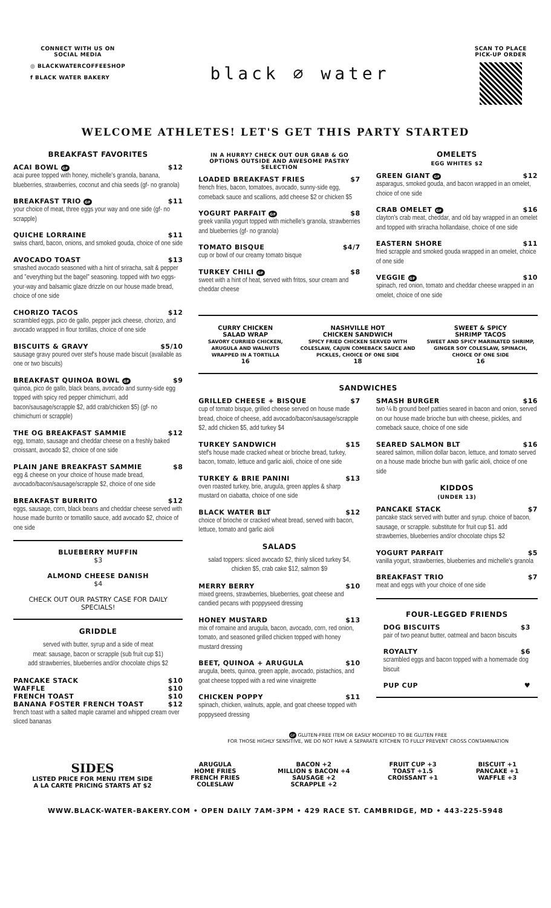CONNECT WITH US ON
SOCIAL MEDIA
◎ BLACKWATERCOFFEESHOP
f BLACK WATER BAKERY
black ⌀ water
SCAN TO PLACE
PICK-UP ORDER
WELCOME ATHLETES! LET'S GET THIS PARTY STARTED
BREAKFAST FAVORITES
ACAI BOWL GF $12
acai puree topped with honey, michelle's granola, banana, blueberries, strawberries, coconut and chia seeds (gf- no granola)
BREAKFAST TRIO GF $11
your choice of meat, three eggs your way and one side (gf- no scrapple)
QUICHE LORRAINE $11
swiss chard, bacon, onions, and smoked gouda, choice of one side
AVOCADO TOAST $13
smashed avocado seasoned with a hint of sriracha, salt & pepper and "everything but the bagel" seasoning. topped with two eggs-your-way and balsamic glaze drizzle on our house made bread, choice of one side
CHORIZO TACOS $12
scrambled eggs, pico de gallo, pepper jack cheese, chorizo, and avocado wrapped in flour tortillas, choice of one side
BISCUITS & GRAVY $5/10
sausage gravy poured over stef's house made biscuit (available as one or two biscuits)
BREAKFAST QUINOA BOWL GF $9
quinoa, pico de gallo, black beans, avocado and sunny-side egg topped with spicy red pepper chimichurri, add bacon/sausage/scrapple $2, add crab/chicken $5) (gf- no chimichurri or scrapple)
THE OG BREAKFAST SAMMIE $12
egg, tomato, sausage and cheddar cheese on a freshly baked croissant, avocado $2, choice of one side
PLAIN JANE BREAKFAST SAMMIE $8
egg & cheese on your choice of house made bread, avocado/bacon/sausage/scrapple $2, choice of one side
BREAKFAST BURRITO $12
eggs, sausage, corn, black beans and cheddar cheese served with house made burrito or tomatillo sauce, add avocado $2, choice of one side
BLUEBERRY MUFFIN
$3
ALMOND CHEESE DANISH
$4
CHECK OUT OUR PASTRY CASE FOR DAILY SPECIALS!
GRIDDLE
served with butter, syrup and a side of meat
meat: sausage, bacon or scrapple (sub fruit cup $1)
add strawberries, blueberries and/or chocolate chips $2
PANCAKE STACK $10
WAFFLE $10
FRENCH TOAST $10
BANANA FOSTER FRENCH TOAST $12
french toast with a salted maple caramel and whipped cream over sliced bananas
IN A HURRY? CHECK OUT OUR GRAB & GO OPTIONS OUTSIDE AND AWESOME PASTRY SELECTION
LOADED BREAKFAST FRIES $7
french fries, bacon, tomatoes, avocado, sunny-side egg, comeback sauce and scallions, add cheese $2 or chicken $5
YOGURT PARFAIT GF $8
greek vanilla yogurt topped with michelle's granola, strawberries and blueberries (gf- no granola)
TOMATO BISQUE $4/7
cup or bowl of our creamy tomato bisque
TURKEY CHILI GF $8
sweet with a hint of heat, served with fritos, sour cream and cheddar cheese
OMELETS
EGG WHITES $2
GREEN GIANT GF $12
asparagus, smoked gouda, and bacon wrapped in an omelet, choice of one side
CRAB OMELET GF $16
clayton's crab meat, cheddar, and old bay wrapped in an omelet and topped with sriracha hollandaise, choice of one side
EASTERN SHORE $11
fried scrapple and smoked gouda wrapped in an omelet, choice of one side
VEGGIE GF $10
spinach, red onion, tomato and cheddar cheese wrapped in an omelet, choice of one side
CURRY CHICKEN
SALAD WRAP
SAVORY CURRIED CHICKEN, ARUGULA AND WALNUTS WRAPPED IN A TORTILLA
16
NASHVILLE HOT
CHICKEN SANDWICH
SPICY FRIED CHICKEN SERVED WITH COLESLAW, CAJUN COMEBACK SAUCE AND PICKLES, CHOICE OF ONE SIDE
18
SWEET & SPICY
SHRIMP TACOS
SWEET AND SPICY MARINATED SHRIMP, GINGER SOY COLESLAW, SPINACH, CHOICE OF ONE SIDE
16
SANDWICHES
GRILLED CHEESE + BISQUE $7
cup of tomato bisque, grilled cheese served on house made bread, choice of cheese, add avocado/bacon/sausage/scrapple $2, add chicken $5, add turkey $4
TURKEY SANDWICH $15
stef's house made cracked wheat or brioche bread, turkey, bacon, tomato, lettuce and garlic aioli, choice of one side
TURKEY & BRIE PANINI $13
oven roasted turkey, brie, arugula, green apples & sharp mustard on ciabatta, choice of one side
BLACK WATER BLT $12
choice of brioche or cracked wheat bread, served with bacon, lettuce, tomato and garlic aioli
SALADS
salad toppers: sliced avocado $2, thinly sliced turkey $4, chicken $5, crab cake $12, salmon $9
MERRY BERRY $10
mixed greens, strawberries, blueberries, goat cheese and candied pecans with poppyseed dressing
HONEY MUSTARD $13
mix of romaine and arugula, bacon, avocado, corn, red onion, tomato, and seasoned grilled chicken topped with honey mustard dressing
BEET, QUINOA + ARUGULA $10
arugula, beets, quinoa, green apple, avocado, pistachios, and goat cheese topped with a red wine vinaigrette
CHICKEN POPPY $11
spinach, chicken, walnuts, apple, and goat cheese topped with poppyseed dressing
SMASH BURGER $16
two ¼ lb ground beef patties seared in bacon and onion, served on our house made brioche bun with cheese, pickles, and comeback sauce, choice of one side
SEARED SALMON BLT $16
seared salmon, million dollar bacon, lettuce, and tomato served on a house made brioche bun with garlic aioli, choice of one side
KIDDOS
(UNDER 13)
PANCAKE STACK $7
pancake stack served with butter and syrup. choice of bacon, sausage, or scrapple. substitute for fruit cup $1. add strawberries, blueberries and/or chocolate chips $2
YOGURT PARFAIT $5
vanilla yogurt, strawberries, blueberries and michelle's granola
BREAKFAST TRIO $7
meat and eggs with your choice of one side
FOUR-LEGGED FRIENDS
DOG BISCUITS $3
pair of two peanut butter, oatmeal and bacon biscuits
ROYALTY $6
scrambled eggs and bacon topped with a homemade dog biscuit
PUP CUP ♥
GF GLUTEN-FREE ITEM OR EASILY MODIFIED TO BE GLUTEN FREE
FOR THOSE HIGHLY SENSITIVE, WE DO NOT HAVE A SEPARATE KITCHEN TO FULLY PREVENT CROSS CONTAMINATION
SIDES
LISTED PRICE FOR MENU ITEM SIDE
A LA CARTE PRICING STARTS AT $2
ARUGULA
HOME FRIES
FRENCH FRIES
COLESLAW
BACON +2
MILLION $ BACON +4
SAUSAGE +2
SCRAPPLE +2
FRUIT CUP +3
TOAST +1.5
CROISSANT +1
BISCUIT +1
PANCAKE +1
WAFFLE +3
WWW.BLACK-WATER-BAKERY.COM • OPEN DAILY 7AM-3PM • 429 RACE ST. CAMBRIDGE, MD • 443-225-5948